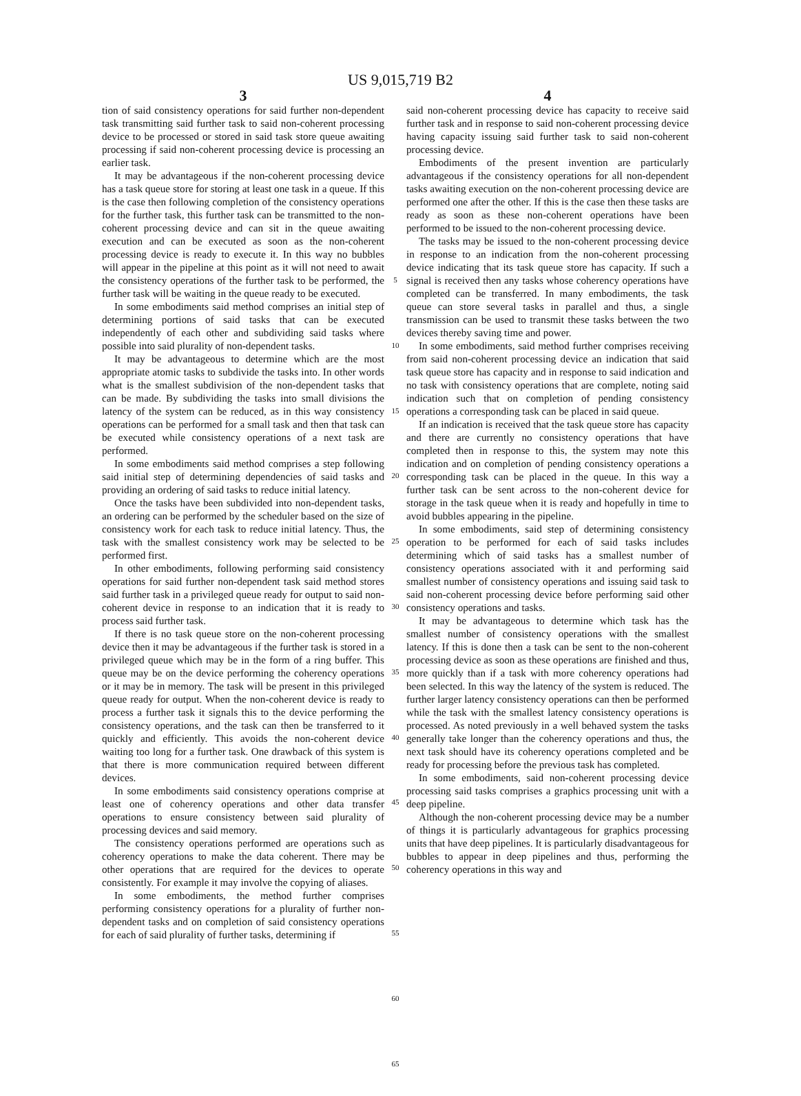US 9,015,719 B2
3
tion of said consistency operations for said further non-dependent task transmitting said further task to said non-coherent processing device to be processed or stored in said task store queue awaiting processing if said non-coherent processing device is processing an earlier task.
It may be advantageous if the non-coherent processing device has a task queue store for storing at least one task in a queue. If this is the case then following completion of the consistency operations for the further task, this further task can be transmitted to the non-coherent processing device and can sit in the queue awaiting execution and can be executed as soon as the non-coherent processing device is ready to execute it. In this way no bubbles will appear in the pipeline at this point as it will not need to await the consistency operations of the further task to be performed, the further task will be waiting in the queue ready to be executed.
In some embodiments said method comprises an initial step of determining portions of said tasks that can be executed independently of each other and subdividing said tasks where possible into said plurality of non-dependent tasks.
It may be advantageous to determine which are the most appropriate atomic tasks to subdivide the tasks into. In other words what is the smallest subdivision of the non-dependent tasks that can be made. By subdividing the tasks into small divisions the latency of the system can be reduced, as in this way consistency operations can be performed for a small task and then that task can be executed while consistency operations of a next task are performed.
In some embodiments said method comprises a step following said initial step of determining dependencies of said tasks and providing an ordering of said tasks to reduce initial latency.
Once the tasks have been subdivided into non-dependent tasks, an ordering can be performed by the scheduler based on the size of consistency work for each task to reduce initial latency. Thus, the task with the smallest consistency work may be selected to be performed first.
In other embodiments, following performing said consistency operations for said further non-dependent task said method stores said further task in a privileged queue ready for output to said non-coherent device in response to an indication that it is ready to process said further task.
If there is no task queue store on the non-coherent processing device then it may be advantageous if the further task is stored in a privileged queue which may be in the form of a ring buffer. This queue may be on the device performing the coherency operations or it may be in memory. The task will be present in this privileged queue ready for output. When the non-coherent device is ready to process a further task it signals this to the device performing the consistency operations, and the task can then be transferred to it quickly and efficiently. This avoids the non-coherent device waiting too long for a further task. One drawback of this system is that there is more communication required between different devices.
In some embodiments said consistency operations comprise at least one of coherency operations and other data transfer operations to ensure consistency between said plurality of processing devices and said memory.
The consistency operations performed are operations such as coherency operations to make the data coherent. There may be other operations that are required for the devices to operate consistently. For example it may involve the copying of aliases.
In some embodiments, the method further comprises performing consistency operations for a plurality of further non-dependent tasks and on completion of said consistency operations for each of said plurality of further tasks, determining if
5
10
15
20
25
30
35
40
45
50
55
60
65
4
said non-coherent processing device has capacity to receive said further task and in response to said non-coherent processing device having capacity issuing said further task to said non-coherent processing device.
Embodiments of the present invention are particularly advantageous if the consistency operations for all non-dependent tasks awaiting execution on the non-coherent processing device are performed one after the other. If this is the case then these tasks are ready as soon as these non-coherent operations have been performed to be issued to the non-coherent processing device.
The tasks may be issued to the non-coherent processing device in response to an indication from the non-coherent processing device indicating that its task queue store has capacity. If such a signal is received then any tasks whose coherency operations have completed can be transferred. In many embodiments, the task queue can store several tasks in parallel and thus, a single transmission can be used to transmit these tasks between the two devices thereby saving time and power.
In some embodiments, said method further comprises receiving from said non-coherent processing device an indication that said task queue store has capacity and in response to said indication and no task with consistency operations that are complete, noting said indication such that on completion of pending consistency operations a corresponding task can be placed in said queue.
If an indication is received that the task queue store has capacity and there are currently no consistency operations that have completed then in response to this, the system may note this indication and on completion of pending consistency operations a corresponding task can be placed in the queue. In this way a further task can be sent across to the non-coherent device for storage in the task queue when it is ready and hopefully in time to avoid bubbles appearing in the pipeline.
In some embodiments, said step of determining consistency operation to be performed for each of said tasks includes determining which of said tasks has a smallest number of consistency operations associated with it and performing said smallest number of consistency operations and issuing said task to said non-coherent processing device before performing said other consistency operations and tasks.
It may be advantageous to determine which task has the smallest number of consistency operations with the smallest latency. If this is done then a task can be sent to the non-coherent processing device as soon as these operations are finished and thus, more quickly than if a task with more coherency operations had been selected. In this way the latency of the system is reduced. The further larger latency consistency operations can then be performed while the task with the smallest latency consistency operations is processed. As noted previously in a well behaved system the tasks generally take longer than the coherency operations and thus, the next task should have its coherency operations completed and be ready for processing before the previous task has completed.
In some embodiments, said non-coherent processing device processing said tasks comprises a graphics processing unit with a deep pipeline.
Although the non-coherent processing device may be a number of things it is particularly advantageous for graphics processing units that have deep pipelines. It is particularly disadvantageous for bubbles to appear in deep pipelines and thus, performing the coherency operations in this way and